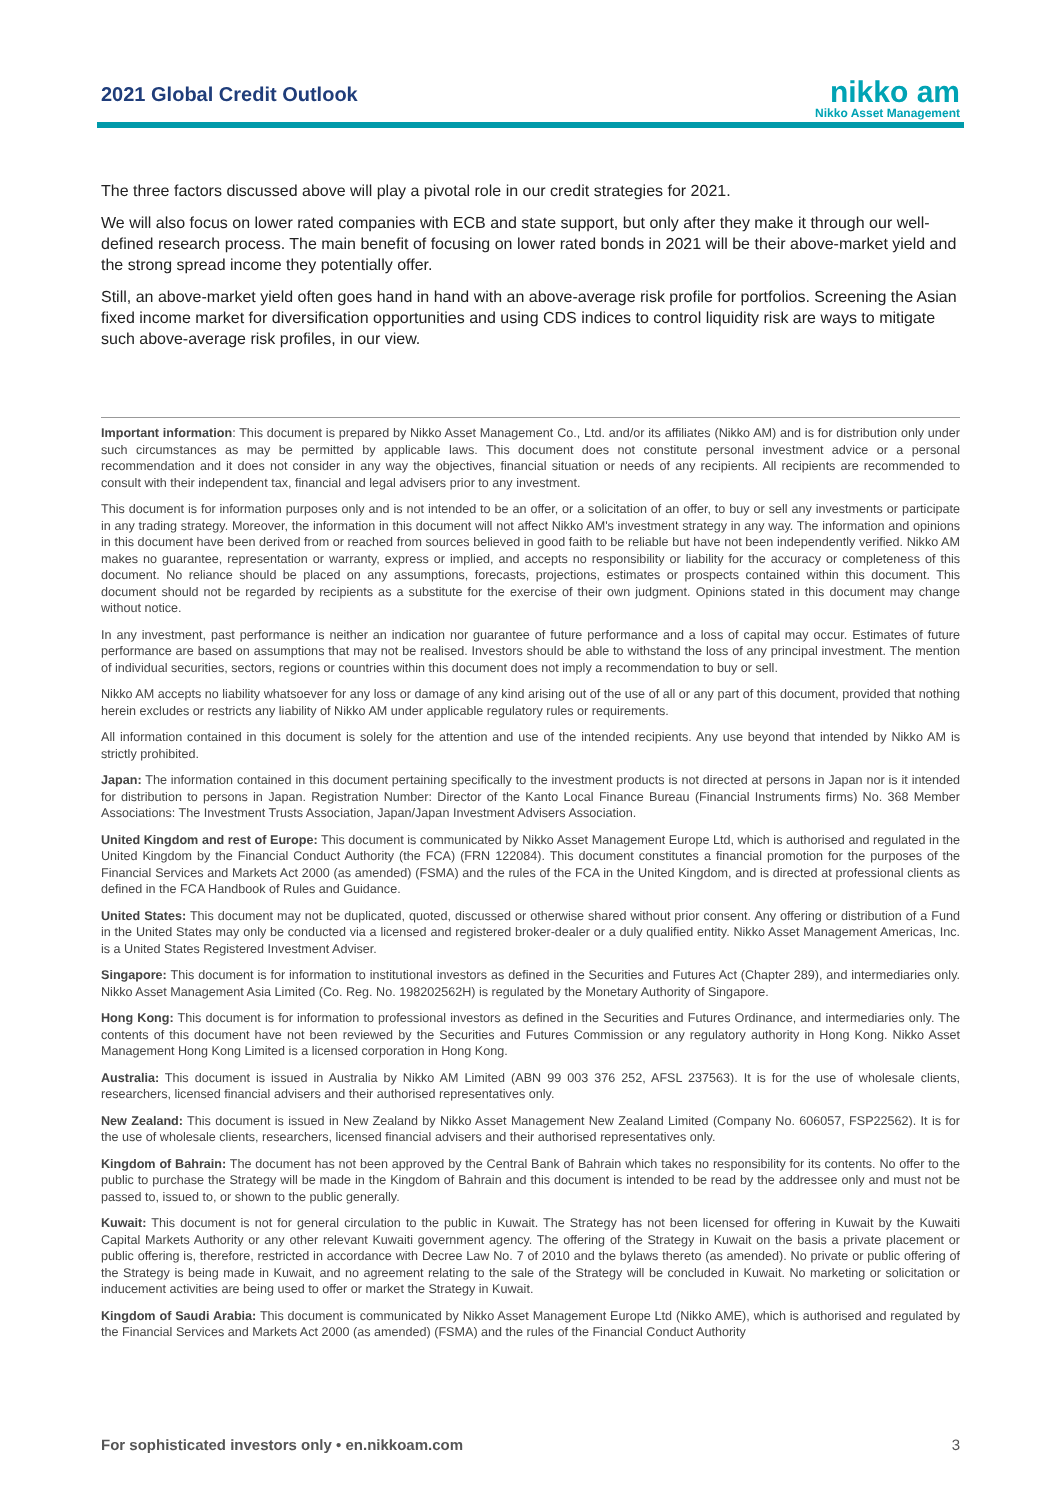2021 Global Credit Outlook
nikko am
Nikko Asset Management
The three factors discussed above will play a pivotal role in our credit strategies for 2021.
We will also focus on lower rated companies with ECB and state support, but only after they make it through our well-defined research process. The main benefit of focusing on lower rated bonds in 2021 will be their above-market yield and the strong spread income they potentially offer.
Still, an above-market yield often goes hand in hand with an above-average risk profile for portfolios. Screening the Asian fixed income market for diversification opportunities and using CDS indices to control liquidity risk are ways to mitigate such above-average risk profiles, in our view.
Important information: This document is prepared by Nikko Asset Management Co., Ltd. and/or its affiliates (Nikko AM) and is for distribution only under such circumstances as may be permitted by applicable laws. This document does not constitute personal investment advice or a personal recommendation and it does not consider in any way the objectives, financial situation or needs of any recipients. All recipients are recommended to consult with their independent tax, financial and legal advisers prior to any investment.
This document is for information purposes only and is not intended to be an offer, or a solicitation of an offer, to buy or sell any investments or participate in any trading strategy. Moreover, the information in this document will not affect Nikko AM's investment strategy in any way. The information and opinions in this document have been derived from or reached from sources believed in good faith to be reliable but have not been independently verified. Nikko AM makes no guarantee, representation or warranty, express or implied, and accepts no responsibility or liability for the accuracy or completeness of this document. No reliance should be placed on any assumptions, forecasts, projections, estimates or prospects contained within this document. This document should not be regarded by recipients as a substitute for the exercise of their own judgment. Opinions stated in this document may change without notice.
In any investment, past performance is neither an indication nor guarantee of future performance and a loss of capital may occur. Estimates of future performance are based on assumptions that may not be realised. Investors should be able to withstand the loss of any principal investment. The mention of individual securities, sectors, regions or countries within this document does not imply a recommendation to buy or sell.
Nikko AM accepts no liability whatsoever for any loss or damage of any kind arising out of the use of all or any part of this document, provided that nothing herein excludes or restricts any liability of Nikko AM under applicable regulatory rules or requirements.
All information contained in this document is solely for the attention and use of the intended recipients. Any use beyond that intended by Nikko AM is strictly prohibited.
Japan: The information contained in this document pertaining specifically to the investment products is not directed at persons in Japan nor is it intended for distribution to persons in Japan. Registration Number: Director of the Kanto Local Finance Bureau (Financial Instruments firms) No. 368 Member Associations: The Investment Trusts Association, Japan/Japan Investment Advisers Association.
United Kingdom and rest of Europe: This document is communicated by Nikko Asset Management Europe Ltd, which is authorised and regulated in the United Kingdom by the Financial Conduct Authority (the FCA) (FRN 122084). This document constitutes a financial promotion for the purposes of the Financial Services and Markets Act 2000 (as amended) (FSMA) and the rules of the FCA in the United Kingdom, and is directed at professional clients as defined in the FCA Handbook of Rules and Guidance.
United States: This document may not be duplicated, quoted, discussed or otherwise shared without prior consent. Any offering or distribution of a Fund in the United States may only be conducted via a licensed and registered broker-dealer or a duly qualified entity. Nikko Asset Management Americas, Inc. is a United States Registered Investment Adviser.
Singapore: This document is for information to institutional investors as defined in the Securities and Futures Act (Chapter 289), and intermediaries only. Nikko Asset Management Asia Limited (Co. Reg. No. 198202562H) is regulated by the Monetary Authority of Singapore.
Hong Kong: This document is for information to professional investors as defined in the Securities and Futures Ordinance, and intermediaries only. The contents of this document have not been reviewed by the Securities and Futures Commission or any regulatory authority in Hong Kong. Nikko Asset Management Hong Kong Limited is a licensed corporation in Hong Kong.
Australia: This document is issued in Australia by Nikko AM Limited (ABN 99 003 376 252, AFSL 237563). It is for the use of wholesale clients, researchers, licensed financial advisers and their authorised representatives only.
New Zealand: This document is issued in New Zealand by Nikko Asset Management New Zealand Limited (Company No. 606057, FSP22562). It is for the use of wholesale clients, researchers, licensed financial advisers and their authorised representatives only.
Kingdom of Bahrain: The document has not been approved by the Central Bank of Bahrain which takes no responsibility for its contents. No offer to the public to purchase the Strategy will be made in the Kingdom of Bahrain and this document is intended to be read by the addressee only and must not be passed to, issued to, or shown to the public generally.
Kuwait: This document is not for general circulation to the public in Kuwait. The Strategy has not been licensed for offering in Kuwait by the Kuwaiti Capital Markets Authority or any other relevant Kuwaiti government agency. The offering of the Strategy in Kuwait on the basis a private placement or public offering is, therefore, restricted in accordance with Decree Law No. 7 of 2010 and the bylaws thereto (as amended). No private or public offering of the Strategy is being made in Kuwait, and no agreement relating to the sale of the Strategy will be concluded in Kuwait. No marketing or solicitation or inducement activities are being used to offer or market the Strategy in Kuwait.
Kingdom of Saudi Arabia: This document is communicated by Nikko Asset Management Europe Ltd (Nikko AME), which is authorised and regulated by the Financial Services and Markets Act 2000 (as amended) (FSMA) and the rules of the Financial Conduct Authority
For sophisticated investors only • en.nikkoam.com 3